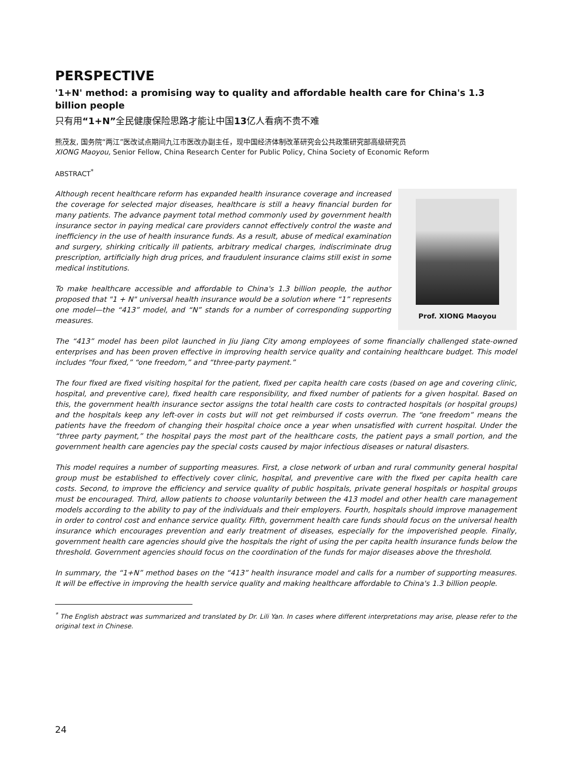PERSPECTIVE
'1+N' method: a promising way to quality and affordable health care for China's 1.3 billion people
只有用“1+N”全民健康保险思路才能让中国13亿人看病不贵不难
熊茂友, 国务院“两江”医改试点期间九江市医改办副主任，现中国经济体制改革研究会公共政策研究部高级研究员
XIONG Maoyou, Senior Fellow, China Research Center for Public Policy, China Society of Economic Reform
ABSTRACT<sup>*</sup>
Although recent healthcare reform has expanded health insurance coverage and increased the coverage for selected major diseases, healthcare is still a heavy financial burden for many patients. The advance payment total method commonly used by government health insurance sector in paying medical care providers cannot effectively control the waste and inefficiency in the use of health insurance funds. As a result, abuse of medical examination and surgery, shirking critically ill patients, arbitrary medical charges, indiscriminate drug prescription, artificially high drug prices, and fraudulent insurance claims still exist in some medical institutions.
To make healthcare accessible and affordable to China's 1.3 billion people, the author proposed that "1 + N" universal health insurance would be a solution where “1” represents one model—the “413” model, and “N” stands for a number of corresponding supporting measures.
Prof. XIONG Maoyou
The “413” model has been pilot launched in Jiu Jiang City among employees of some financially challenged state-owned enterprises and has been proven effective in improving health service quality and containing healthcare budget. This model includes “four fixed,” “one freedom,” and “three-party payment.”
The four fixed are fixed visiting hospital for the patient, fixed per capita health care costs (based on age and covering clinic, hospital, and preventive care), fixed health care responsibility, and fixed number of patients for a given hospital. Based on this, the government health insurance sector assigns the total health care costs to contracted hospitals (or hospital groups) and the hospitals keep any left-over in costs but will not get reimbursed if costs overrun. The “one freedom” means the patients have the freedom of changing their hospital choice once a year when unsatisfied with current hospital. Under the “three party payment,” the hospital pays the most part of the healthcare costs, the patient pays a small portion, and the government health care agencies pay the special costs caused by major infectious diseases or natural disasters.
This model requires a number of supporting measures. First, a close network of urban and rural community general hospital group must be established to effectively cover clinic, hospital, and preventive care with the fixed per capita health care costs. Second, to improve the efficiency and service quality of public hospitals, private general hospitals or hospital groups must be encouraged. Third, allow patients to choose voluntarily between the 413 model and other health care management models according to the ability to pay of the individuals and their employers. Fourth, hospitals should improve management in order to control cost and enhance service quality. Fifth, government health care funds should focus on the universal health insurance which encourages prevention and early treatment of diseases, especially for the impoverished people. Finally, government health care agencies should give the hospitals the right of using the per capita health insurance funds below the threshold. Government agencies should focus on the coordination of the funds for major diseases above the threshold.
In summary, the “1+N” method bases on the “413” health insurance model and calls for a number of supporting measures. It will be effective in improving the health service quality and making healthcare affordable to China's 1.3 billion people.
<sup>*</sup> The English abstract was summarized and translated by Dr. Lili Yan. In cases where different interpretations may arise, please refer to the original text in Chinese.
24